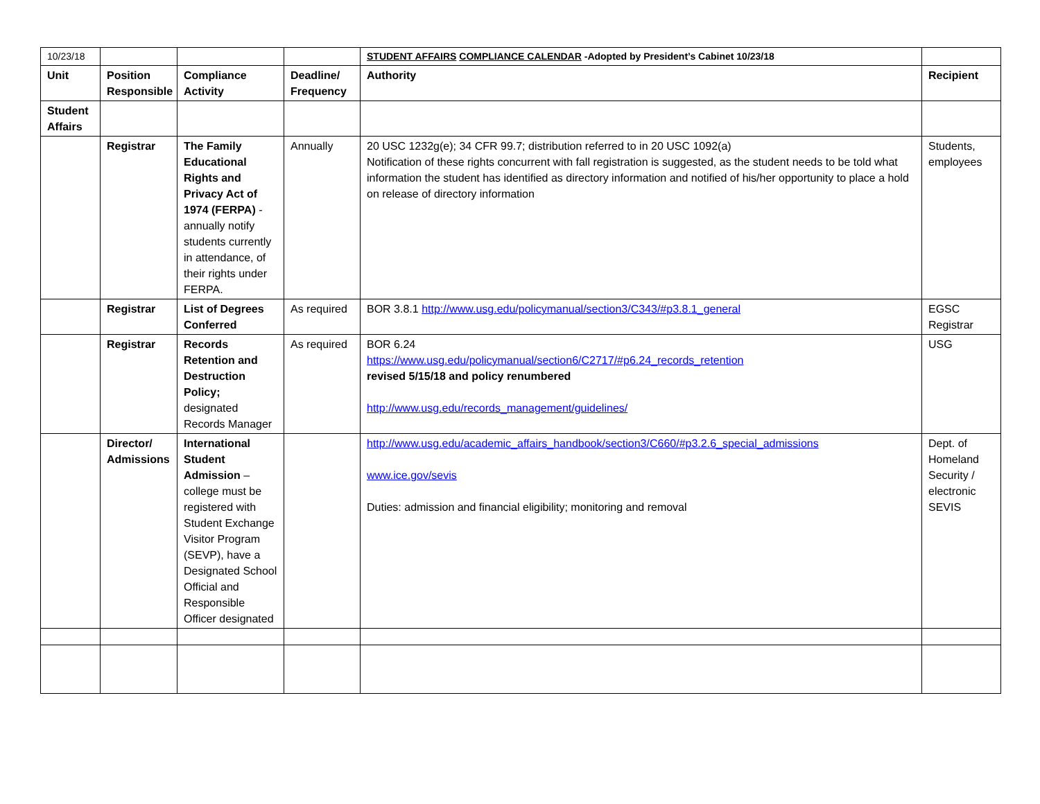| 10/23/18 | | | | STUDENT AFFAIRS COMPLIANCE CALENDAR -Adopted by President’s Cabinet 10/23/18 | |
| Unit | Position Responsible | Compliance Activity | Deadline/ Frequency | Authority | Recipient |
| Student Affairs | | | | | |
| | Registrar | The Family Educational Rights and Privacy Act of 1974 (FERPA) - annually notify students currently in attendance, of their rights under FERPA. | Annually | 20 USC 1232g(e); 34 CFR 99.7; distribution referred to in 20 USC 1092(a) Notification of these rights concurrent with fall registration is suggested, as the student needs to be told what information the student has identified as directory information and notified of his/her opportunity to place a hold on release of directory information | Students, employees |
| | Registrar | List of Degrees Conferred | As required | BOR 3.8.1 http://www.usg.edu/policymanual/section3/C343/#p3.8.1_general | EGSC Registrar |
| | Registrar | Records Retention and Destruction Policy; designated Records Manager | As required | BOR 6.24 https://www.usg.edu/policymanual/section6/C2717/#p6.24_records_retention revised 5/15/18 and policy renumbered http://www.usg.edu/records_management/guidelines/ | USG |
| | Director/ Admissions | International Student Admission – college must be registered with Student Exchange Visitor Program (SEVP), have a Designated School Official and Responsible Officer designated | | http://www.usg.edu/academic_affairs_handbook/section3/C660/#p3.2.6_special_admissions www.ice.gov/sevis Duties: admission and financial eligibility; monitoring and removal | Dept. of Homeland Security / electronic SEVIS |